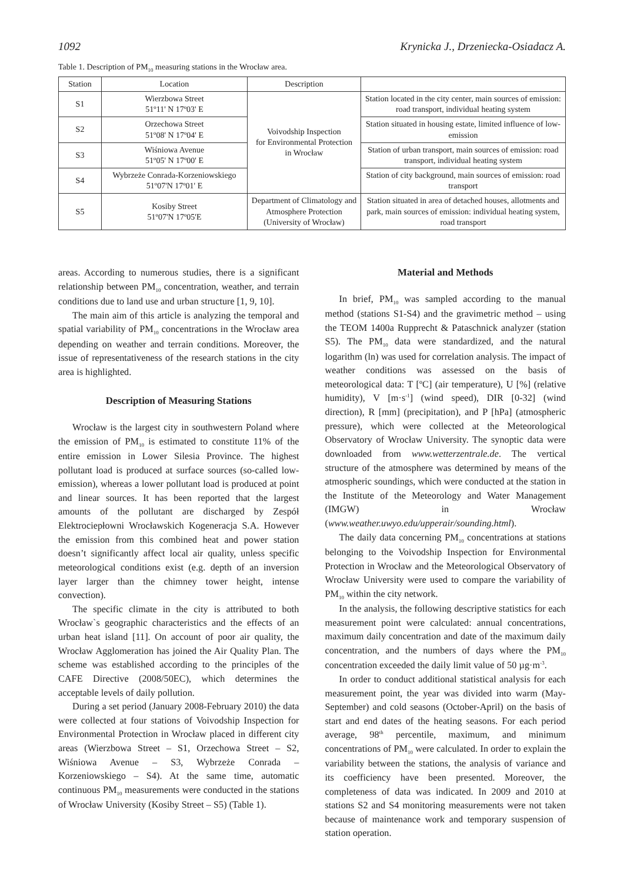1092 Krynicka J., Drzeniecka-Osiadacz A.
Table 1. Description of PM<sub>10</sub> measuring stations in the Wrocław area.
| Station | Location | Description | |
| --- | --- | --- | --- |
| S1 | Wierzbowa Street 51º11' N 17º03' E | Voivodship Inspection for Environmental Protection in Wrocław | Station located in the city center, main sources of emission: road transport, individual heating system |
| S2 | Orzechowa Street 51º08' N 17º04' E | | Station situated in housing estate, limited influence of low-emission |
| S3 | Wiśniowa Avenue 51º05' N 17º00' E | | Station of urban transport, main sources of emission: road transport, individual heating system |
| S4 | Wybrzeże Conrada-Korzeniowskiego 51º07'N 17º01' E | | Station of city background, main sources of emission: road transport |
| S5 | Kosiby Street 51º07'N 17º05'E | Department of Climatology and Atmosphere Protection (University of Wrocław) | Station situated in area of detached houses, allotments and park, main sources of emission: individual heating system, road transport |
areas. According to numerous studies, there is a significant relationship between PM<sub>10</sub> concentration, weather, and terrain conditions due to land use and urban structure [1, 9, 10].
The main aim of this article is analyzing the temporal and spatial variability of PM<sub>10</sub> concentrations in the Wrocław area depending on weather and terrain conditions. Moreover, the issue of representativeness of the research stations in the city area is highlighted.
Description of Measuring Stations
Wrocław is the largest city in southwestern Poland where the emission of PM<sub>10</sub> is estimated to constitute 11% of the entire emission in Lower Silesia Province. The highest pollutant load is produced at surface sources (so-called low-emission), whereas a lower pollutant load is produced at point and linear sources. It has been reported that the largest amounts of the pollutant are discharged by Zespół Elektrociepłowni Wrocławskich Kogeneracja S.A. However the emission from this combined heat and power station doesn’t significantly affect local air quality, unless specific meteorological conditions exist (e.g. depth of an inversion layer larger than the chimney tower height, intense convection).
The specific climate in the city is attributed to both Wrocław`s geographic characteristics and the effects of an urban heat island [11]. On account of poor air quality, the Wrocław Agglomeration has joined the Air Quality Plan. The scheme was established according to the principles of the CAFE Directive (2008/50EC), which determines the acceptable levels of daily pollution.
During a set period (January 2008-February 2010) the data were collected at four stations of Voivodship Inspection for Environmental Protection in Wrocław placed in different city areas (Wierzbowa Street – S1, Orzechowa Street – S2, Wiśniowa Avenue – S3, Wybrzeże Conrada – Korzeniowskiego – S4). At the same time, automatic continuous PM<sub>10</sub> measurements were conducted in the stations of Wrocław University (Kosiby Street – S5) (Table 1).
Material and Methods
In brief, PM<sub>10</sub> was sampled according to the manual method (stations S1-S4) and the gravimetric method – using the TEOM 1400a Rupprecht & Pataschnick analyzer (station S5). The PM<sub>10</sub> data were standardized, and the natural logarithm (ln) was used for correlation analysis. The impact of weather conditions was assessed on the basis of meteorological data: T [ºC] (air temperature), U [%] (relative humidity), V [m·s<sup>-1</sup>] (wind speed), DIR [0-32] (wind direction), R [mm] (precipitation), and P [hPa] (atmospheric pressure), which were collected at the Meteorological Observatory of Wrocław University. The synoptic data were downloaded from www.wetterzentrale.de. The vertical structure of the atmosphere was determined by means of the atmospheric soundings, which were conducted at the station in the Institute of the Meteorology and Water Management (IMGW) in Wrocław (www.weather.uwyo.edu/upperair/sounding.html).
The daily data concerning PM<sub>10</sub> concentrations at stations belonging to the Voivodship Inspection for Environmental Protection in Wrocław and the Meteorological Observatory of Wrocław University were used to compare the variability of PM<sub>10</sub> within the city network.
In the analysis, the following descriptive statistics for each measurement point were calculated: annual concentrations, maximum daily concentration and date of the maximum daily concentration, and the numbers of days where the PM<sub>10</sub> concentration exceeded the daily limit value of 50 µg·m<sup>-3</sup>.
In order to conduct additional statistical analysis for each measurement point, the year was divided into warm (May-September) and cold seasons (October-April) on the basis of start and end dates of the heating seasons. For each period average, 98<sup>th</sup> percentile, maximum, and minimum concentrations of PM<sub>10</sub> were calculated. In order to explain the variability between the stations, the analysis of variance and its coefficiency have been presented. Moreover, the completeness of data was indicated. In 2009 and 2010 at stations S2 and S4 monitoring measurements were not taken because of maintenance work and temporary suspension of station operation.